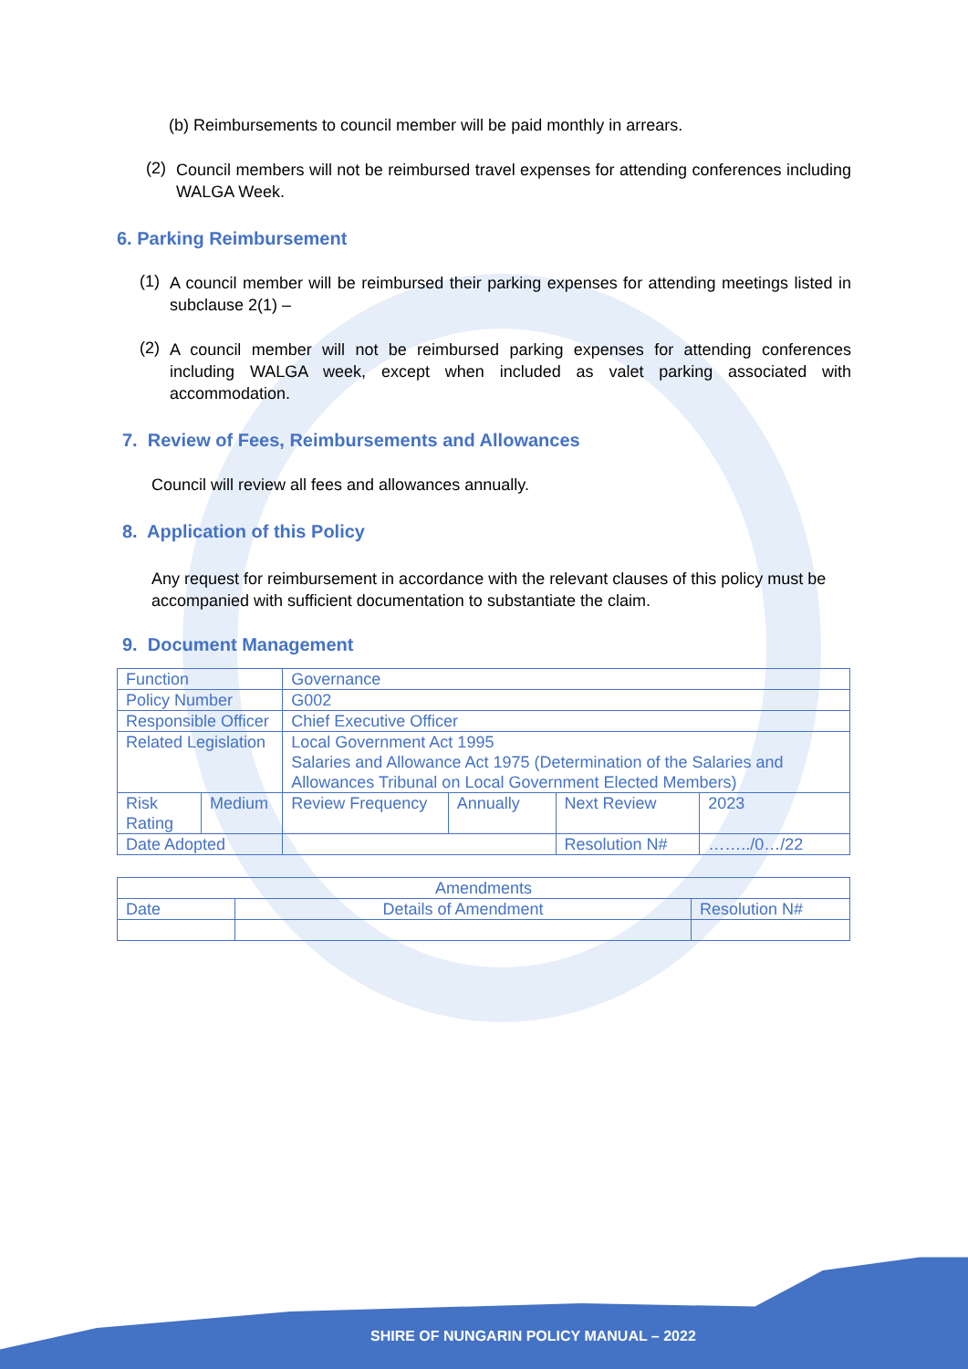(b) Reimbursements to council member will be paid monthly in arrears.
(2)
Council members will not be reimbursed travel expenses for attending conferences including WALGA Week.
6. Parking Reimbursement
(1)
A council member will be reimbursed their parking expenses for attending meetings listed in subclause 2(1) –
(2)
A council member will not be reimbursed parking expenses for attending conferences including WALGA week, except when included as valet parking associated with accommodation.
7. Review of Fees, Reimbursements and Allowances
Council will review all fees and allowances annually.
8. Application of this Policy
Any request for reimbursement in accordance with the relevant clauses of this policy must be accompanied with sufficient documentation to substantiate the claim.
9. Document Management
| Function | | Governance | | | |
| Policy Number | | G002 | | | |
| Responsible Officer | | Chief Executive Officer | | | |
| Related Legislation | | Local Government Act 1995 Salaries and Allowance Act 1975 (Determination of the Salaries and Allowances Tribunal on Local Government Elected Members) | | | |
| Risk Rating | Medium | Review Frequency | Annually | Next Review | 2023 |
| Date Adopted | | | | Resolution N# | ……../0…/22 |
| Amendments | | |
| Date | Details of Amendment | Resolution N# |
SHIRE OF NUNGARIN POLICY MANUAL – 2022